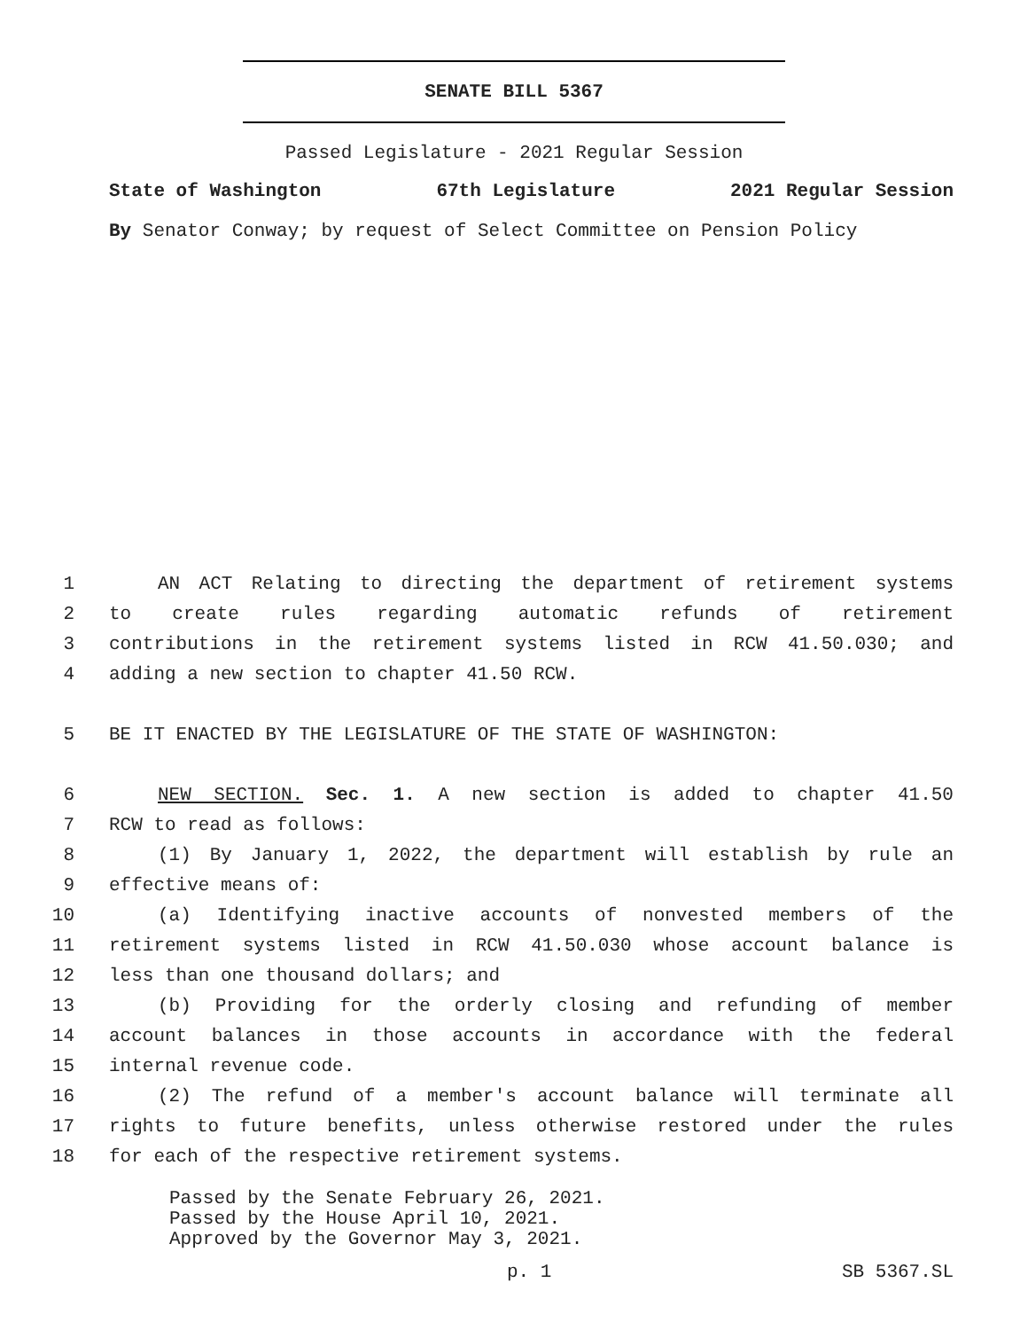SENATE BILL 5367
Passed Legislature - 2021 Regular Session
State of Washington 67th Legislature 2021 Regular Session
By Senator Conway; by request of Select Committee on Pension Policy
1 AN ACT Relating to directing the department of retirement systems
2 to create rules regarding automatic refunds of retirement
3 contributions in the retirement systems listed in RCW 41.50.030; and
4 adding a new section to chapter 41.50 RCW.
5 BE IT ENACTED BY THE LEGISLATURE OF THE STATE OF WASHINGTON:
6 NEW SECTION. Sec. 1. A new section is added to chapter 41.50
7 RCW to read as follows:
8 (1) By January 1, 2022, the department will establish by rule an
9 effective means of:
10 (a) Identifying inactive accounts of nonvested members of the
11 retirement systems listed in RCW 41.50.030 whose account balance is
12 less than one thousand dollars; and
13 (b) Providing for the orderly closing and refunding of member
14 account balances in those accounts in accordance with the federal
15 internal revenue code.
16 (2) The refund of a member's account balance will terminate all
17 rights to future benefits, unless otherwise restored under the rules
18 for each of the respective retirement systems.
Passed by the Senate February 26, 2021.
Passed by the House April 10, 2021.
Approved by the Governor May 3, 2021.
p. 1 SB 5367.SL